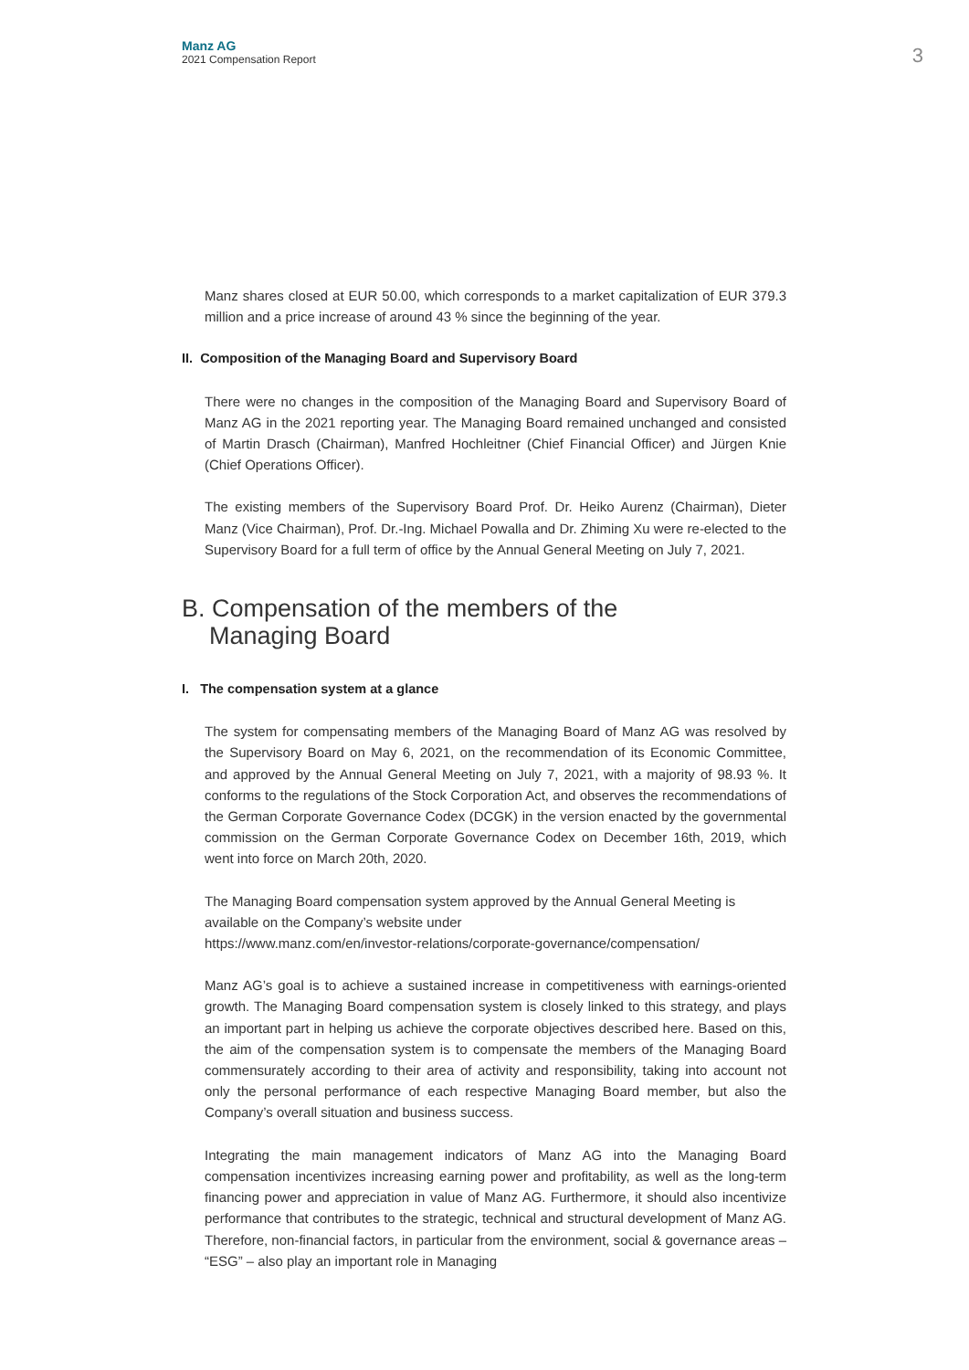Manz AG
2021 Compensation Report
3
Manz shares closed at EUR 50.00, which corresponds to a market capitalization of EUR 379.3 million and a price increase of around 43 % since the beginning of the year.
II. Composition of the Managing Board and Supervisory Board
There were no changes in the composition of the Managing Board and Supervisory Board of Manz AG in the 2021 reporting year. The Managing Board remained unchanged and consisted of Martin Drasch (Chairman), Manfred Hochleitner (Chief Financial Officer) and Jürgen Knie (Chief Operations Officer).
The existing members of the Supervisory Board Prof. Dr. Heiko Aurenz (Chairman), Dieter Manz (Vice Chairman), Prof. Dr.-Ing. Michael Powalla and Dr. Zhiming Xu were re-elected to the Supervisory Board for a full term of office by the Annual General Meeting on July 7, 2021.
B. Compensation of the members of the
Managing Board
I. The compensation system at a glance
The system for compensating members of the Managing Board of Manz AG was resolved by the Supervisory Board on May 6, 2021, on the recommendation of its Economic Committee, and approved by the Annual General Meeting on July 7, 2021, with a majority of 98.93 %. It conforms to the regulations of the Stock Corporation Act, and observes the recommendations of the German Corporate Governance Codex (DCGK) in the version enacted by the governmental commission on the German Corporate Governance Codex on December 16th, 2019, which went into force on March 20th, 2020.
The Managing Board compensation system approved by the Annual General Meeting is available on the Company’s website under
https://www.manz.com/en/investor-relations/corporate-governance/compensation/
Manz AG’s goal is to achieve a sustained increase in competitiveness with earnings-oriented growth. The Managing Board compensation system is closely linked to this strategy, and plays an important part in helping us achieve the corporate objectives described here. Based on this, the aim of the compensation system is to compensate the members of the Managing Board commensurately according to their area of activity and responsibility, taking into account not only the personal performance of each respective Managing Board member, but also the Company’s overall situation and business success.
Integrating the main management indicators of Manz AG into the Managing Board compensation incentivizes increasing earning power and profitability, as well as the long-term financing power and appreciation in value of Manz AG. Furthermore, it should also incentivize performance that contributes to the strategic, technical and structural development of Manz AG. Therefore, non-financial factors, in particular from the environment, social & governance areas – “ESG” – also play an important role in Managing